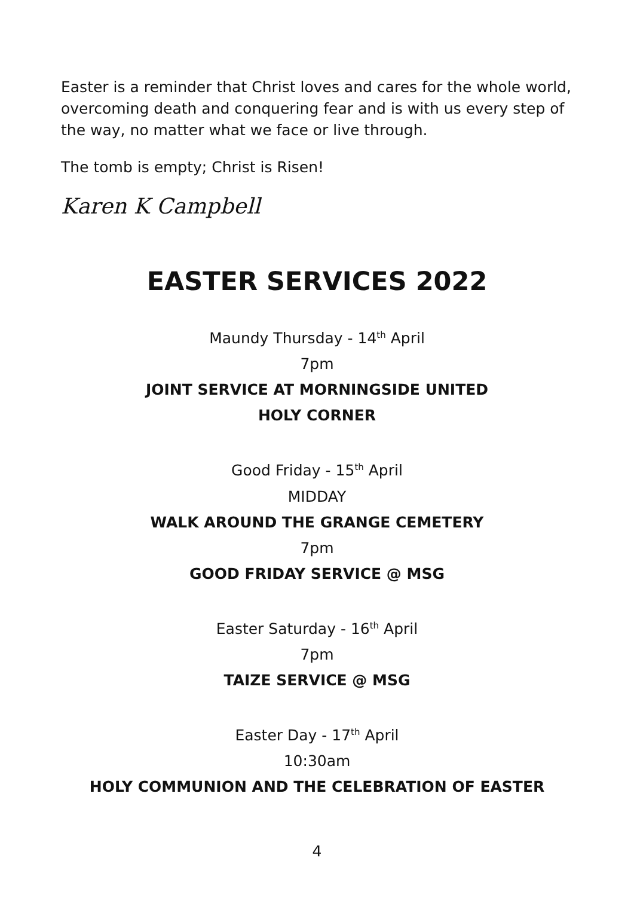Easter is a reminder that Christ loves and cares for the whole world, overcoming death and conquering fear and is with us every step of the way, no matter what we face or live through.
The tomb is empty; Christ is Risen!
Karen K Campbell
EASTER SERVICES 2022
Maundy Thursday - 14<sup>th</sup> April
7pm
JOINT SERVICE AT MORNINGSIDE UNITED
HOLY CORNER
Good Friday - 15<sup>th</sup> April
MIDDAY
WALK AROUND THE GRANGE CEMETERY
7pm
GOOD FRIDAY SERVICE @ MSG
Easter Saturday - 16<sup>th</sup> April
7pm
TAIZE SERVICE @ MSG
Easter Day - 17<sup>th</sup> April
10:30am
HOLY COMMUNION AND THE CELEBRATION OF EASTER
4